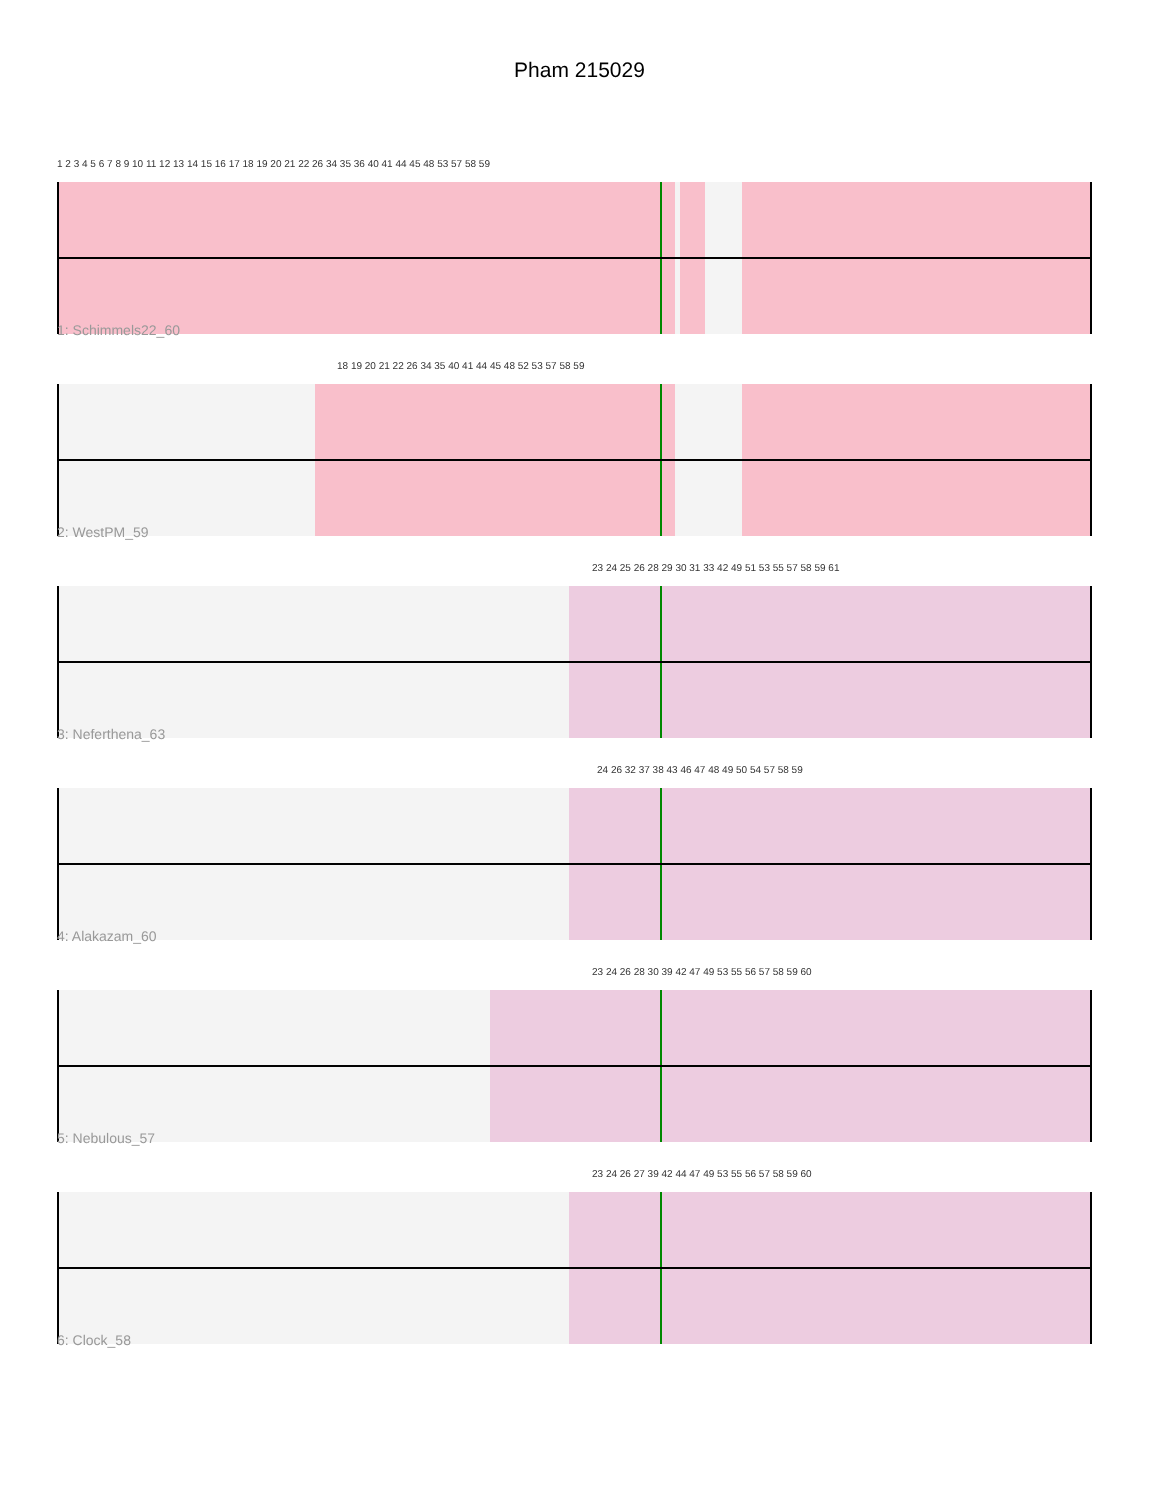Pham 215029
1 2 3 4 5 6 7 8 9 10 11 12 13 14 15 16 17 18 19 20 21 22 26 34 35 36 40 41 44 45 48 53 57 58 59
1: Schimmels22_60
18 19 20 21 22 26 34 35 40 41 44 45 48 52 53 57 58 59
2: WestPM_59
23 24 25 26 28 29 30 31 33 42 49 51 53 55 57 58 59 61
3: Neferthena_63
24 26 32 37 38 43 46 47 48 49 50 54 57 58 59
4: Alakazam_60
23 24 26 28 30 39 42 47 49 53 55 56 57 58 59 60
5: Nebulous_57
23 24 26 27 39 42 44 47 49 53 55 56 57 58 59 60
6: Clock_58